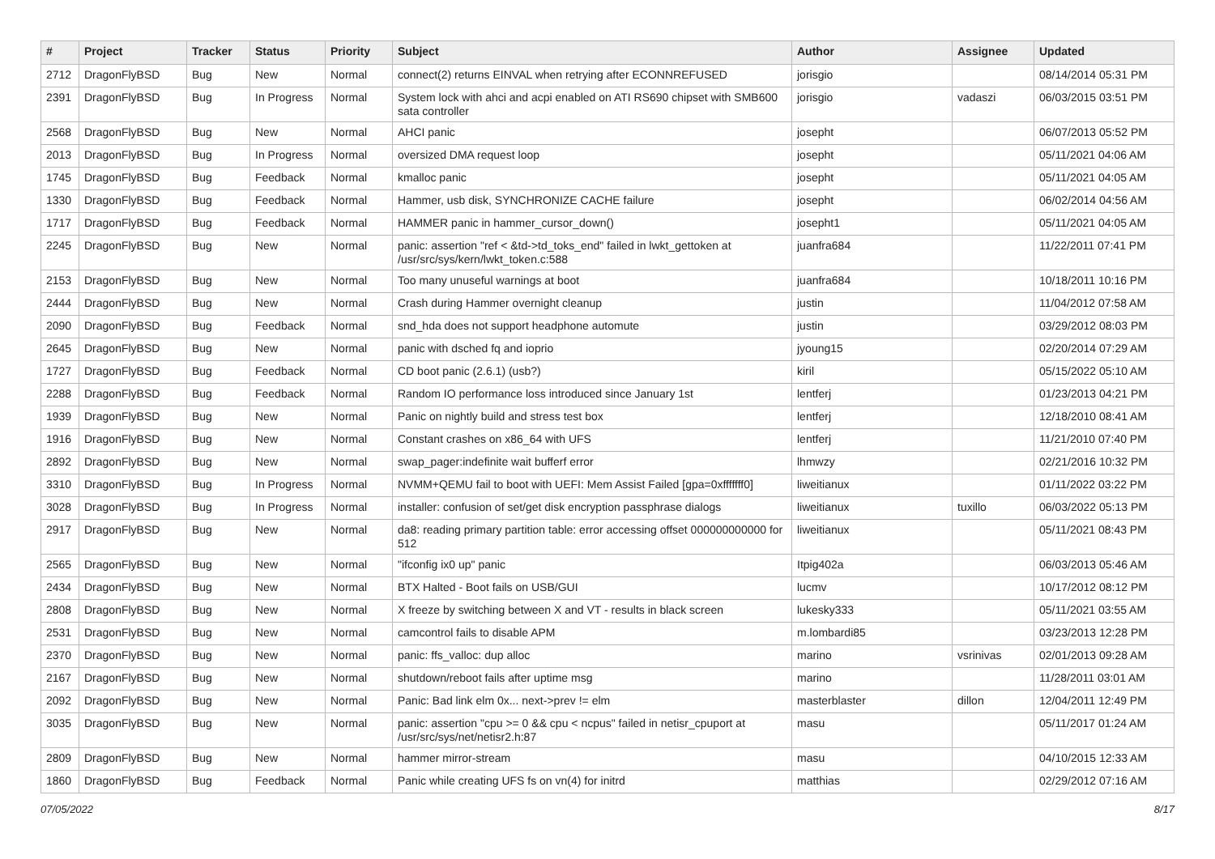| # | Project | Tracker | Status | Priority | Subject | Author | Assignee | Updated |
| --- | --- | --- | --- | --- | --- | --- | --- | --- |
| 2712 | DragonFlyBSD | Bug | New | Normal | connect(2) returns EINVAL when retrying after ECONNREFUSED | jorisgio | | 08/14/2014 05:31 PM |
| 2391 | DragonFlyBSD | Bug | In Progress | Normal | System lock with ahci and acpi enabled on ATI RS690 chipset with SMB600 sata controller | jorisgio | vadaszi | 06/03/2015 03:51 PM |
| 2568 | DragonFlyBSD | Bug | New | Normal | AHCI panic | josepht | | 06/07/2013 05:52 PM |
| 2013 | DragonFlyBSD | Bug | In Progress | Normal | oversized DMA request loop | josepht | | 05/11/2021 04:06 AM |
| 1745 | DragonFlyBSD | Bug | Feedback | Normal | kmalloc panic | josepht | | 05/11/2021 04:05 AM |
| 1330 | DragonFlyBSD | Bug | Feedback | Normal | Hammer, usb disk, SYNCHRONIZE CACHE failure | josepht | | 06/02/2014 04:56 AM |
| 1717 | DragonFlyBSD | Bug | Feedback | Normal | HAMMER panic in hammer_cursor_down() | josepht1 | | 05/11/2021 04:05 AM |
| 2245 | DragonFlyBSD | Bug | New | Normal | panic: assertion "ref < &td->td_toks_end" failed in lwkt_gettoken at /usr/src/sys/kern/lwkt_token.c:588 | juanfra684 | | 11/22/2011 07:41 PM |
| 2153 | DragonFlyBSD | Bug | New | Normal | Too many unuseful warnings at boot | juanfra684 | | 10/18/2011 10:16 PM |
| 2444 | DragonFlyBSD | Bug | New | Normal | Crash during Hammer overnight cleanup | justin | | 11/04/2012 07:58 AM |
| 2090 | DragonFlyBSD | Bug | Feedback | Normal | snd_hda does not support headphone automute | justin | | 03/29/2012 08:03 PM |
| 2645 | DragonFlyBSD | Bug | New | Normal | panic with dsched fq and ioprio | jyoung15 | | 02/20/2014 07:29 AM |
| 1727 | DragonFlyBSD | Bug | Feedback | Normal | CD boot panic (2.6.1) (usb?) | kiril | | 05/15/2022 05:10 AM |
| 2288 | DragonFlyBSD | Bug | Feedback | Normal | Random IO performance loss introduced since January 1st | lentferj | | 01/23/2013 04:21 PM |
| 1939 | DragonFlyBSD | Bug | New | Normal | Panic on nightly build and stress test box | lentferj | | 12/18/2010 08:41 AM |
| 1916 | DragonFlyBSD | Bug | New | Normal | Constant crashes on x86_64 with UFS | lentferj | | 11/21/2010 07:40 PM |
| 2892 | DragonFlyBSD | Bug | New | Normal | swap_pager:indefinite wait bufferf error | lhmwzy | | 02/21/2016 10:32 PM |
| 3310 | DragonFlyBSD | Bug | In Progress | Normal | NVMM+QEMU fail to boot with UEFI: Mem Assist Failed [gpa=0xfffffff0] | liweitianux | | 01/11/2022 03:22 PM |
| 3028 | DragonFlyBSD | Bug | In Progress | Normal | installer: confusion of set/get disk encryption passphrase dialogs | liweitianux | tuxillo | 06/03/2022 05:13 PM |
| 2917 | DragonFlyBSD | Bug | New | Normal | da8: reading primary partition table: error accessing offset 000000000000 for 512 | liweitianux | | 05/11/2021 08:43 PM |
| 2565 | DragonFlyBSD | Bug | New | Normal | "ifconfig ix0 up" panic | Itpig402a | | 06/03/2013 05:46 AM |
| 2434 | DragonFlyBSD | Bug | New | Normal | BTX Halted - Boot fails on USB/GUI | lucmv | | 10/17/2012 08:12 PM |
| 2808 | DragonFlyBSD | Bug | New | Normal | X freeze by switching between X and VT - results in black screen | lukesky333 | | 05/11/2021 03:55 AM |
| 2531 | DragonFlyBSD | Bug | New | Normal | camcontrol fails to disable APM | m.lombardi85 | | 03/23/2013 12:28 PM |
| 2370 | DragonFlyBSD | Bug | New | Normal | panic: ffs_valloc: dup alloc | marino | vsrinivas | 02/01/2013 09:28 AM |
| 2167 | DragonFlyBSD | Bug | New | Normal | shutdown/reboot fails after uptime msg | marino | | 11/28/2011 03:01 AM |
| 2092 | DragonFlyBSD | Bug | New | Normal | Panic: Bad link elm 0x... next->prev != elm | masterblaster | dillon | 12/04/2011 12:49 PM |
| 3035 | DragonFlyBSD | Bug | New | Normal | panic: assertion "cpu >= 0 && cpu < ncpus" failed in netisr_cpuport at /usr/src/sys/net/netisr2.h:87 | masu | | 05/11/2017 01:24 AM |
| 2809 | DragonFlyBSD | Bug | New | Normal | hammer mirror-stream | masu | | 04/10/2015 12:33 AM |
| 1860 | DragonFlyBSD | Bug | Feedback | Normal | Panic while creating UFS fs on vn(4) for initrd | matthias | | 02/29/2012 07:16 AM |
07/05/2022 8/17